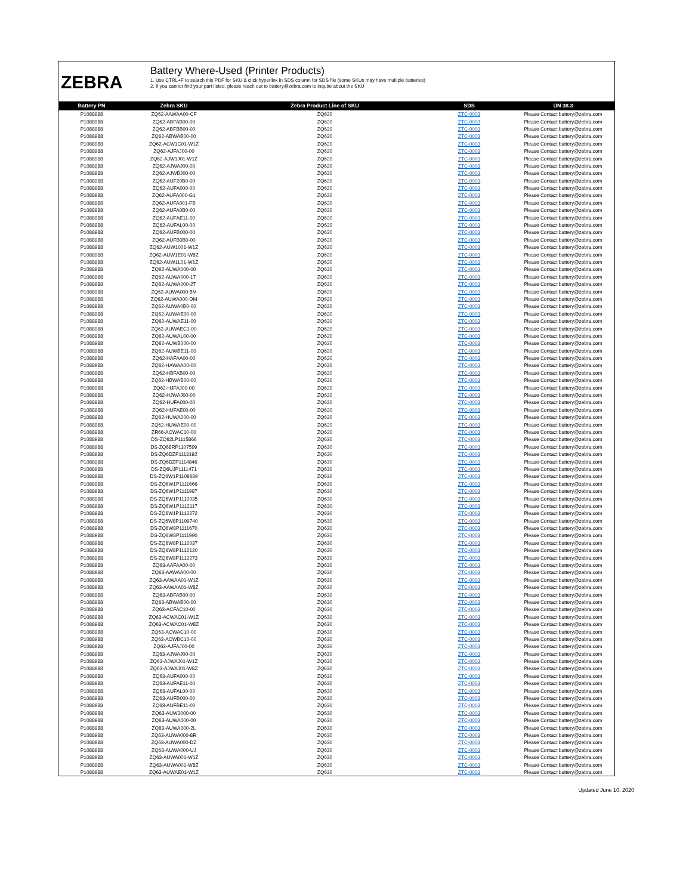ZEBRA
Battery Where-Used (Printer Products)
1. Use CTRL+F to search this PDF for SKU & click hyperlink in SDS column for SDS file (some SKUs may have multiple batteries)
2. If you cannot find your part listed, please reach out to battery@zebra.com to inquire about the SKU
| Battery PN | Zebra SKU | Zebra Product Line of SKU | SDS | UN 38.3 |
| --- | --- | --- | --- | --- |
| P1088988 | ZQ62-AAWAA00-CF | ZQ620 | ZTC-0003 | Please Contact battery@zebra.com |
| P1088988 | ZQ62-ABFAB00-00 | ZQ620 | ZTC-0003 | Please Contact battery@zebra.com |
| P1088988 | ZQ62-ABFBB00-00 | ZQ620 | ZTC-0003 | Please Contact battery@zebra.com |
| P1088988 | ZQ62-ABWAB00-00 | ZQ620 | ZTC-0003 | Please Contact battery@zebra.com |
| P1088988 | ZQ62-ACW1C01-W1Z | ZQ620 | ZTC-0003 | Please Contact battery@zebra.com |
| P1088988 | ZQ62-AJFAJ00-00 | ZQ620 | ZTC-0003 | Please Contact battery@zebra.com |
| P1088988 | ZQ62-AJW1J01-W1Z | ZQ620 | ZTC-0003 | Please Contact battery@zebra.com |
| P1088988 | ZQ62-AJWAJ00-00 | ZQ620 | ZTC-0003 | Please Contact battery@zebra.com |
| P1088988 | ZQ62-AJWBJ00-00 | ZQ620 | ZTC-0003 | Please Contact battery@zebra.com |
| P1088988 | ZQ62-AUF20B0-00 | ZQ620 | ZTC-0003 | Please Contact battery@zebra.com |
| P1088988 | ZQ62-AUFA000-00 | ZQ620 | ZTC-0003 | Please Contact battery@zebra.com |
| P1088988 | ZQ62-AUFA000-G1 | ZQ620 | ZTC-0003 | Please Contact battery@zebra.com |
| P1088988 | ZQ62-AUFA001-FB | ZQ620 | ZTC-0003 | Please Contact battery@zebra.com |
| P1088988 | ZQ62-AUFA0B0-00 | ZQ620 | ZTC-0003 | Please Contact battery@zebra.com |
| P1088988 | ZQ62-AUFAE11-00 | ZQ620 | ZTC-0003 | Please Contact battery@zebra.com |
| P1088988 | ZQ62-AUFAL00-00 | ZQ620 | ZTC-0003 | Please Contact battery@zebra.com |
| P1088988 | ZQ62-AUFB000-00 | ZQ620 | ZTC-0003 | Please Contact battery@zebra.com |
| P1088988 | ZQ62-AUFB0B0-00 | ZQ620 | ZTC-0003 | Please Contact battery@zebra.com |
| P1088988 | ZQ62-AUW1001-W1Z | ZQ620 | ZTC-0003 | Please Contact battery@zebra.com |
| P1088988 | ZQ62-AUW1E01-W8Z | ZQ620 | ZTC-0003 | Please Contact battery@zebra.com |
| P1088988 | ZQ62-AUW1L01-W1Z | ZQ620 | ZTC-0003 | Please Contact battery@zebra.com |
| P1088988 | ZQ62-AUWA000-00 | ZQ620 | ZTC-0003 | Please Contact battery@zebra.com |
| P1088988 | ZQ62-AUWA000-1T | ZQ620 | ZTC-0003 | Please Contact battery@zebra.com |
| P1088988 | ZQ62-AUWA000-2T | ZQ620 | ZTC-0003 | Please Contact battery@zebra.com |
| P1088988 | ZQ62-AUWA000-5M | ZQ620 | ZTC-0003 | Please Contact battery@zebra.com |
| P1088988 | ZQ62-AUWA000-DM | ZQ620 | ZTC-0003 | Please Contact battery@zebra.com |
| P1088988 | ZQ62-AUWA0B0-00 | ZQ620 | ZTC-0003 | Please Contact battery@zebra.com |
| P1088988 | ZQ62-AUWAE00-00 | ZQ620 | ZTC-0003 | Please Contact battery@zebra.com |
| P1088988 | ZQ62-AUWAE11-00 | ZQ620 | ZTC-0003 | Please Contact battery@zebra.com |
| P1088988 | ZQ62-AUWAEC1-00 | ZQ620 | ZTC-0003 | Please Contact battery@zebra.com |
| P1088988 | ZQ62-AUWAL00-00 | ZQ620 | ZTC-0003 | Please Contact battery@zebra.com |
| P1088988 | ZQ62-AUWB000-00 | ZQ620 | ZTC-0003 | Please Contact battery@zebra.com |
| P1088988 | ZQ62-AUWBE11-00 | ZQ620 | ZTC-0003 | Please Contact battery@zebra.com |
| P1088988 | ZQ62-HAFAA00-00 | ZQ620 | ZTC-0003 | Please Contact battery@zebra.com |
| P1088988 | ZQ62-HAWAA00-00 | ZQ620 | ZTC-0003 | Please Contact battery@zebra.com |
| P1088988 | ZQ62-HBFAB00-00 | ZQ620 | ZTC-0003 | Please Contact battery@zebra.com |
| P1088988 | ZQ62-HBWAB00-00 | ZQ620 | ZTC-0003 | Please Contact battery@zebra.com |
| P1088988 | ZQ62-HJFAJ00-00 | ZQ620 | ZTC-0003 | Please Contact battery@zebra.com |
| P1088988 | ZQ62-HJWAJ00-00 | ZQ620 | ZTC-0003 | Please Contact battery@zebra.com |
| P1088988 | ZQ62-HUFA000-00 | ZQ620 | ZTC-0003 | Please Contact battery@zebra.com |
| P1088988 | ZQ62-HUFAE00-00 | ZQ620 | ZTC-0003 | Please Contact battery@zebra.com |
| P1088988 | ZQ62-HUWA000-00 | ZQ620 | ZTC-0003 | Please Contact battery@zebra.com |
| P1088988 | ZQ62-HUWAE00-00 | ZQ620 | ZTC-0003 | Please Contact battery@zebra.com |
| P1088988 | ZR66-ACWAC10-00 | ZQ620 | ZTC-0003 | Please Contact battery@zebra.com |
| P1088988 | DS-ZQ62LP1115866 | ZQ630 | ZTC-0003 | Please Contact battery@zebra.com |
| P1088988 | DS-ZQ68RP1107599 | ZQ630 | ZTC-0003 | Please Contact battery@zebra.com |
| P1088988 | DS-ZQ6DZP1113192 | ZQ630 | ZTC-0003 | Please Contact battery@zebra.com |
| P1088988 | DS-ZQ6DZP1114846 | ZQ630 | ZTC-0003 | Please Contact battery@zebra.com |
| P1088988 | DS-ZQ6UJP1111471 | ZQ630 | ZTC-0003 | Please Contact battery@zebra.com |
| P1088988 | DS-ZQ6W1P1108689 | ZQ630 | ZTC-0003 | Please Contact battery@zebra.com |
| P1088988 | DS-ZQ6W1P1111666 | ZQ630 | ZTC-0003 | Please Contact battery@zebra.com |
| P1088988 | DS-ZQ6W1P1111987 | ZQ630 | ZTC-0003 | Please Contact battery@zebra.com |
| P1088988 | DS-ZQ6W1P1112035 | ZQ630 | ZTC-0003 | Please Contact battery@zebra.com |
| P1088988 | DS-ZQ6W1P1112117 | ZQ630 | ZTC-0003 | Please Contact battery@zebra.com |
| P1088988 | DS-ZQ6W1P1112272 | ZQ630 | ZTC-0003 | Please Contact battery@zebra.com |
| P1088988 | DS-ZQ6W8P1109740 | ZQ630 | ZTC-0003 | Please Contact battery@zebra.com |
| P1088988 | DS-ZQ6W8P1111670 | ZQ630 | ZTC-0003 | Please Contact battery@zebra.com |
| P1088988 | DS-ZQ6W8P1111990 | ZQ630 | ZTC-0003 | Please Contact battery@zebra.com |
| P1088988 | DS-ZQ6W8P1112037 | ZQ630 | ZTC-0003 | Please Contact battery@zebra.com |
| P1088988 | DS-ZQ6W8P1112120 | ZQ630 | ZTC-0003 | Please Contact battery@zebra.com |
| P1088988 | DS-ZQ6W8P1112273 | ZQ630 | ZTC-0003 | Please Contact battery@zebra.com |
| P1088988 | ZQ63-AAFAA00-00 | ZQ630 | ZTC-0003 | Please Contact battery@zebra.com |
| P1088988 | ZQ63-AAWAA00-00 | ZQ630 | ZTC-0003 | Please Contact battery@zebra.com |
| P1088988 | ZQ63-AAWAA01-W1Z | ZQ630 | ZTC-0003 | Please Contact battery@zebra.com |
| P1088988 | ZQ63-AAWAA01-W8Z | ZQ630 | ZTC-0003 | Please Contact battery@zebra.com |
| P1088988 | ZQ63-ABFAB00-00 | ZQ630 | ZTC-0003 | Please Contact battery@zebra.com |
| P1088988 | ZQ63-ABWAB00-00 | ZQ630 | ZTC-0003 | Please Contact battery@zebra.com |
| P1088988 | ZQ63-ACFAC10-00 | ZQ630 | ZTC-0003 | Please Contact battery@zebra.com |
| P1088988 | ZQ63-ACWAC01-W1Z | ZQ630 | ZTC-0003 | Please Contact battery@zebra.com |
| P1088988 | ZQ63-ACWAC01-W8Z | ZQ630 | ZTC-0003 | Please Contact battery@zebra.com |
| P1088988 | ZQ63-ACWAC10-00 | ZQ630 | ZTC-0003 | Please Contact battery@zebra.com |
| P1088988 | ZQ63-ACWBC10-00 | ZQ630 | ZTC-0003 | Please Contact battery@zebra.com |
| P1088988 | ZQ63-AJFAJ00-00 | ZQ630 | ZTC-0003 | Please Contact battery@zebra.com |
| P1088988 | ZQ63-AJWAJ00-00 | ZQ630 | ZTC-0003 | Please Contact battery@zebra.com |
| P1088988 | ZQ63-AJWAJ01-W1Z | ZQ630 | ZTC-0003 | Please Contact battery@zebra.com |
| P1088988 | ZQ63-AJWAJ01-W8Z | ZQ630 | ZTC-0003 | Please Contact battery@zebra.com |
| P1088988 | ZQ63-AUFA000-00 | ZQ630 | ZTC-0003 | Please Contact battery@zebra.com |
| P1088988 | ZQ63-AUFAE11-00 | ZQ630 | ZTC-0003 | Please Contact battery@zebra.com |
| P1088988 | ZQ63-AUFAL00-00 | ZQ630 | ZTC-0003 | Please Contact battery@zebra.com |
| P1088988 | ZQ63-AUFB000-00 | ZQ630 | ZTC-0003 | Please Contact battery@zebra.com |
| P1088988 | ZQ63-AUFBE11-00 | ZQ630 | ZTC-0003 | Please Contact battery@zebra.com |
| P1088988 | ZQ63-AUW2000-00 | ZQ630 | ZTC-0003 | Please Contact battery@zebra.com |
| P1088988 | ZQ63-AUWA000-00 | ZQ630 | ZTC-0003 | Please Contact battery@zebra.com |
| P1088988 | ZQ63-AUWA000-2L | ZQ630 | ZTC-0003 | Please Contact battery@zebra.com |
| P1088988 | ZQ63-AUWA000-8R | ZQ630 | ZTC-0003 | Please Contact battery@zebra.com |
| P1088988 | ZQ63-AUWA000-DZ | ZQ630 | ZTC-0003 | Please Contact battery@zebra.com |
| P1088988 | ZQ63-AUWA000-UJ | ZQ630 | ZTC-0003 | Please Contact battery@zebra.com |
| P1088988 | ZQ63-AUWA001-W1Z | ZQ630 | ZTC-0003 | Please Contact battery@zebra.com |
| P1088988 | ZQ63-AUWA001-W8Z | ZQ630 | ZTC-0003 | Please Contact battery@zebra.com |
| P1088988 | ZQ63-AUWAE01-W1Z | ZQ630 | ZTC-0003 | Please Contact battery@zebra.com |
Updated June 10, 2020